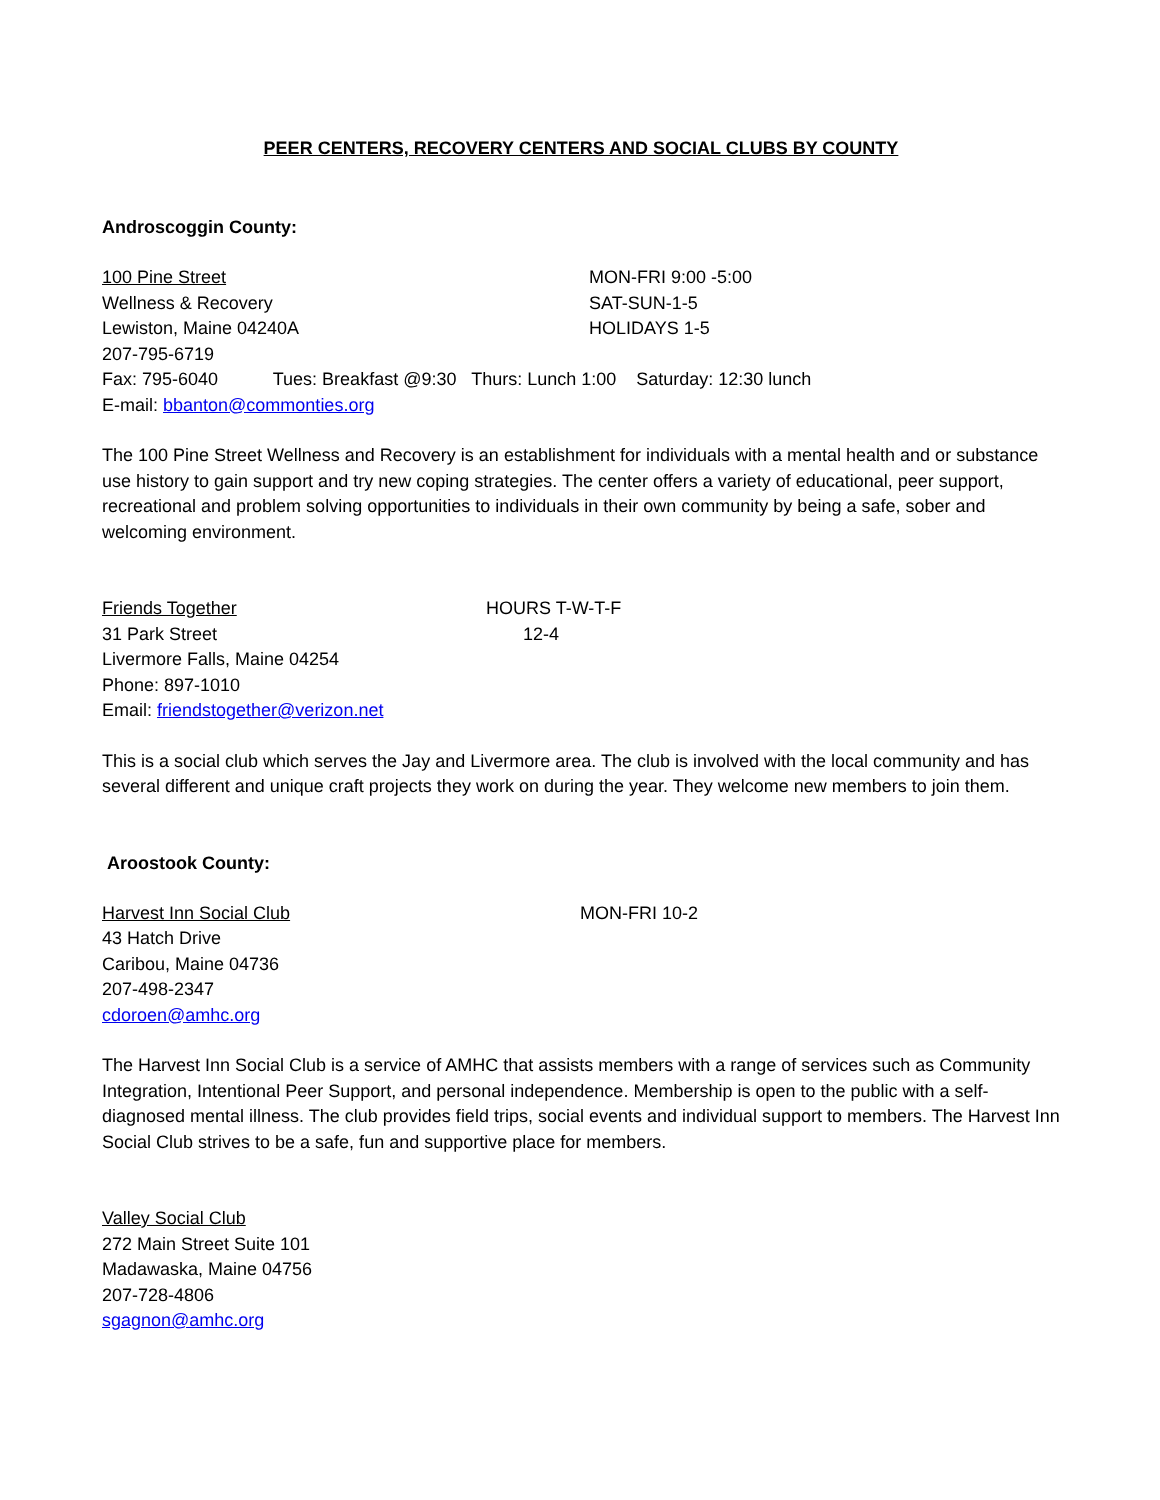PEER CENTERS, RECOVERY CENTERS AND SOCIAL CLUBS BY COUNTY
Androscoggin County:
100 Pine Street MON-FRI 9:00 -5:00
Wellness & Recovery SAT-SUN-1-5
Lewiston, Maine 04240A HOLIDAYS 1-5
207-795-6719
Fax: 795-6040 Tues: Breakfast @9:30 Thurs: Lunch 1:00 Saturday: 12:30 lunch
E-mail: bbanton@commonties.org
The 100 Pine Street Wellness and Recovery is an establishment for individuals with a mental health and or substance use history to gain support and try new coping strategies. The center offers a variety of educational, peer support, recreational and problem solving opportunities to individuals in their own community by being a safe, sober and welcoming environment.
Friends Together HOURS T-W-T-F
31 Park Street 12-4
Livermore Falls, Maine 04254
Phone: 897-1010
Email: friendstogether@verizon.net
This is a social club which serves the Jay and Livermore area. The club is involved with the local community and has several different and unique craft projects they work on during the year. They welcome new members to join them.
Aroostook County:
Harvest Inn Social Club MON-FRI 10-2
43 Hatch Drive
Caribou, Maine 04736
207-498-2347
cdoroen@amhc.org
The Harvest Inn Social Club is a service of AMHC that assists members with a range of services such as Community Integration, Intentional Peer Support, and personal independence. Membership is open to the public with a self-diagnosed mental illness. The club provides field trips, social events and individual support to members. The Harvest Inn Social Club strives to be a safe, fun and supportive place for members.
Valley Social Club
272 Main Street Suite 101
Madawaska, Maine 04756
207-728-4806
sgagnon@amhc.org